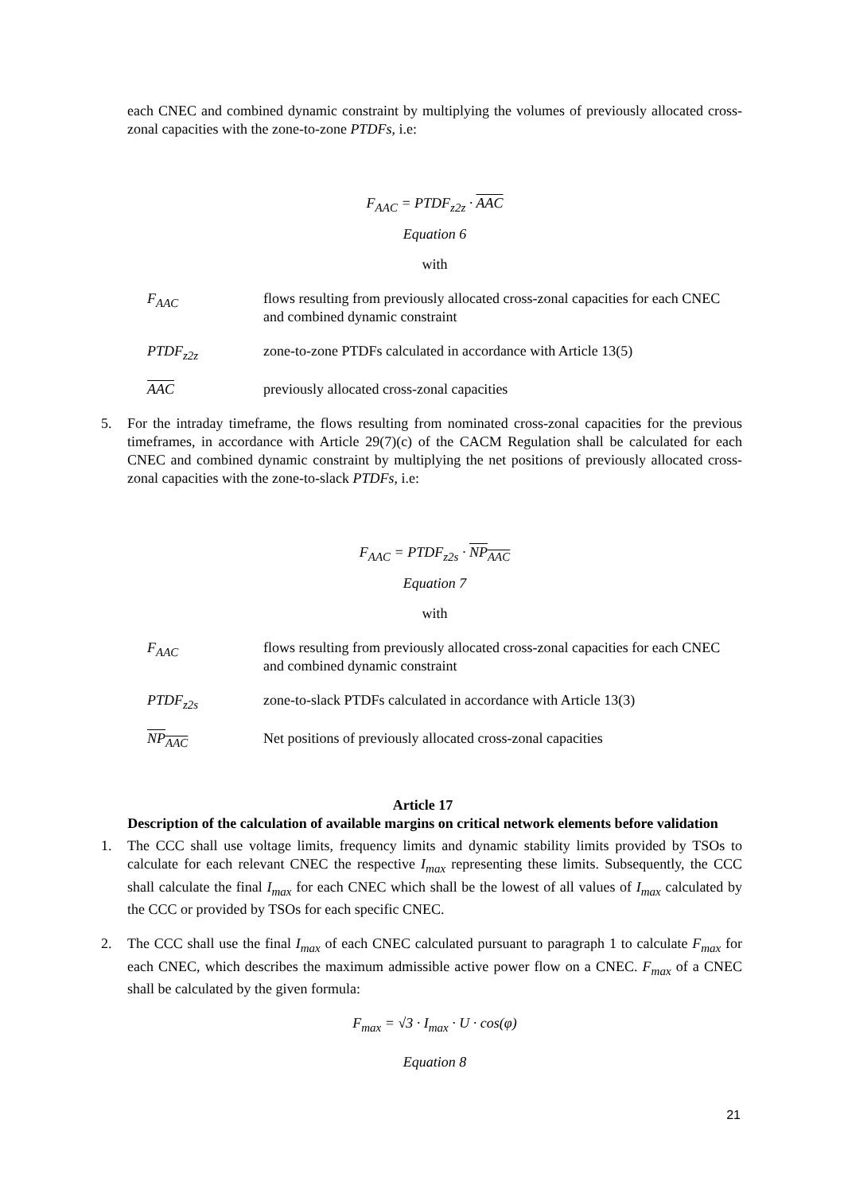each CNEC and combined dynamic constraint by multiplying the volumes of previously allocated cross-zonal capacities with the zone-to-zone PTDFs, i.e:
F<sub>AAC</sub> = PTDF<sub>z2z</sub> · AAC
Equation 6
with
F<sub>AAC</sub> flows resulting from previously allocated cross-zonal capacities for each CNEC and combined dynamic constraint
PTDF<sub>z2z</sub> zone-to-zone PTDFs calculated in accordance with Article 13(5)
AAC previously allocated cross-zonal capacities
5. For the intraday timeframe, the flows resulting from nominated cross-zonal capacities for the previous timeframes, in accordance with Article 29(7)(c) of the CACM Regulation shall be calculated for each CNEC and combined dynamic constraint by multiplying the net positions of previously allocated cross-zonal capacities with the zone-to-slack PTDFs, i.e:
F<sub>AAC</sub> = PTDF<sub>z2s</sub> · NP<sub>AAC</sub>
Equation 7
with
F<sub>AAC</sub> flows resulting from previously allocated cross-zonal capacities for each CNEC and combined dynamic constraint
PTDF<sub>z2s</sub> zone-to-slack PTDFs calculated in accordance with Article 13(3)
NP<sub>AAC</sub> Net positions of previously allocated cross-zonal capacities
Article 17
Description of the calculation of available margins on critical network elements before validation
1. The CCC shall use voltage limits, frequency limits and dynamic stability limits provided by TSOs to calculate for each relevant CNEC the respective I<sub>max</sub> representing these limits. Subsequently, the CCC shall calculate the final I<sub>max</sub> for each CNEC which shall be the lowest of all values of I<sub>max</sub> calculated by the CCC or provided by TSOs for each specific CNEC.
2. The CCC shall use the final I<sub>max</sub> of each CNEC calculated pursuant to paragraph 1 to calculate F<sub>max</sub> for each CNEC, which describes the maximum admissible active power flow on a CNEC. F<sub>max</sub> of a CNEC shall be calculated by the given formula:
F<sub>max</sub> = √3 · I<sub>max</sub> · U · cos(φ)
Equation 8
21